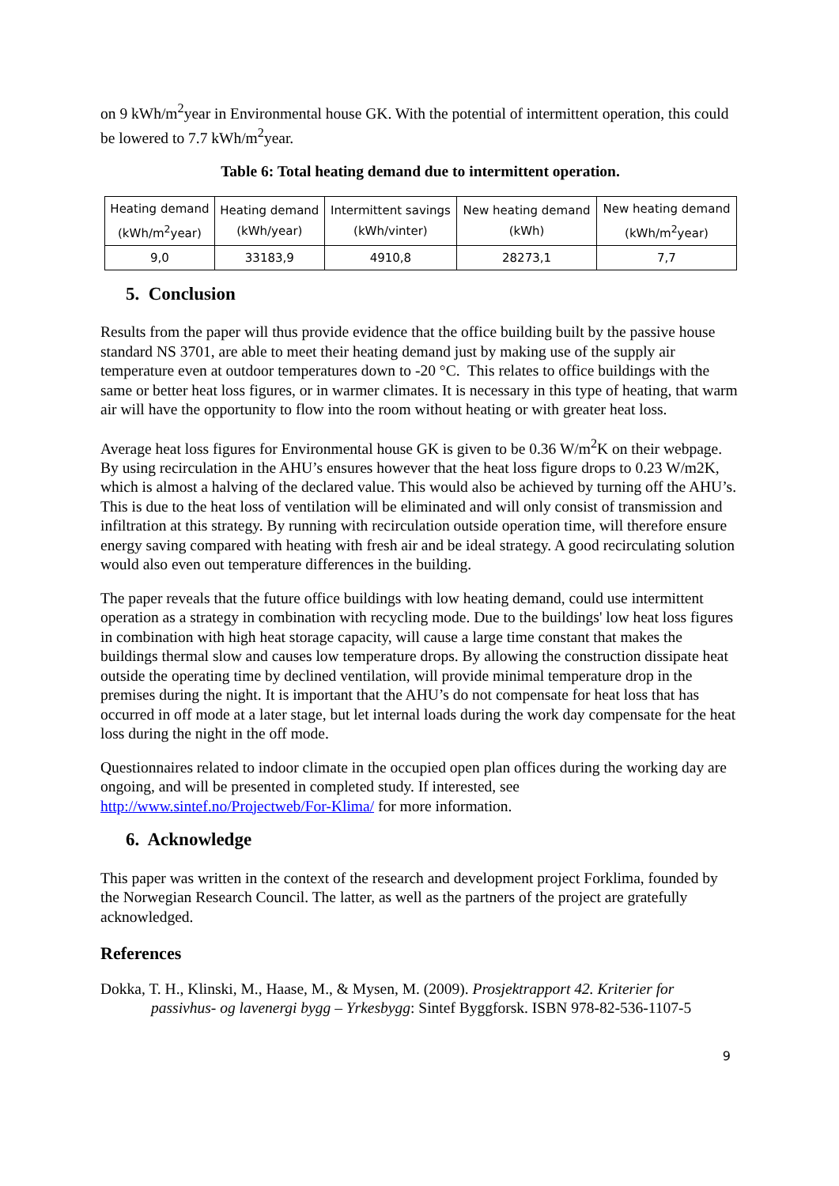on 9 kWh/m<sup>2</sup>year in Environmental house GK. With the potential of intermittent operation, this could be lowered to 7.7 kWh/m<sup>2</sup>year.
Table 6: Total heating demand due to intermittent operation.
| Heating demand (kWh/m<sup>2</sup>year) | Heating demand (kWh/year) | Intermittent savings (kWh/vinter) | New heating demand (kWh) | New heating demand (kWh/m<sup>2</sup>year) |
| --- | --- | --- | --- | --- |
| 9,0 | 33183,9 | 4910,8 | 28273,1 | 7,7 |
5. Conclusion
Results from the paper will thus provide evidence that the office building built by the passive house standard NS 3701, are able to meet their heating demand just by making use of the supply air temperature even at outdoor temperatures down to -20 °C. This relates to office buildings with the same or better heat loss figures, or in warmer climates. It is necessary in this type of heating, that warm air will have the opportunity to flow into the room without heating or with greater heat loss.
Average heat loss figures for Environmental house GK is given to be 0.36 W/m<sup>2</sup>K on their webpage. By using recirculation in the AHU’s ensures however that the heat loss figure drops to 0.23 W/m2K, which is almost a halving of the declared value. This would also be achieved by turning off the AHU’s. This is due to the heat loss of ventilation will be eliminated and will only consist of transmission and infiltration at this strategy. By running with recirculation outside operation time, will therefore ensure energy saving compared with heating with fresh air and be ideal strategy. A good recirculating solution would also even out temperature differences in the building.
The paper reveals that the future office buildings with low heating demand, could use intermittent operation as a strategy in combination with recycling mode. Due to the buildings' low heat loss figures in combination with high heat storage capacity, will cause a large time constant that makes the buildings thermal slow and causes low temperature drops. By allowing the construction dissipate heat outside the operating time by declined ventilation, will provide minimal temperature drop in the premises during the night. It is important that the AHU’s do not compensate for heat loss that has occurred in off mode at a later stage, but let internal loads during the work day compensate for the heat loss during the night in the off mode.
Questionnaires related to indoor climate in the occupied open plan offices during the working day are ongoing, and will be presented in completed study. If interested, see http://www.sintef.no/Projectweb/For-Klima/ for more information.
6. Acknowledge
This paper was written in the context of the research and development project Forklima, founded by the Norwegian Research Council. The latter, as well as the partners of the project are gratefully acknowledged.
References
Dokka, T. H., Klinski, M., Haase, M., & Mysen, M. (2009). Prosjektrapport 42. Kriterier for passivhus- og lavenergi bygg – Yrkesbygg: Sintef Byggforsk. ISBN 978-82-536-1107-5
9